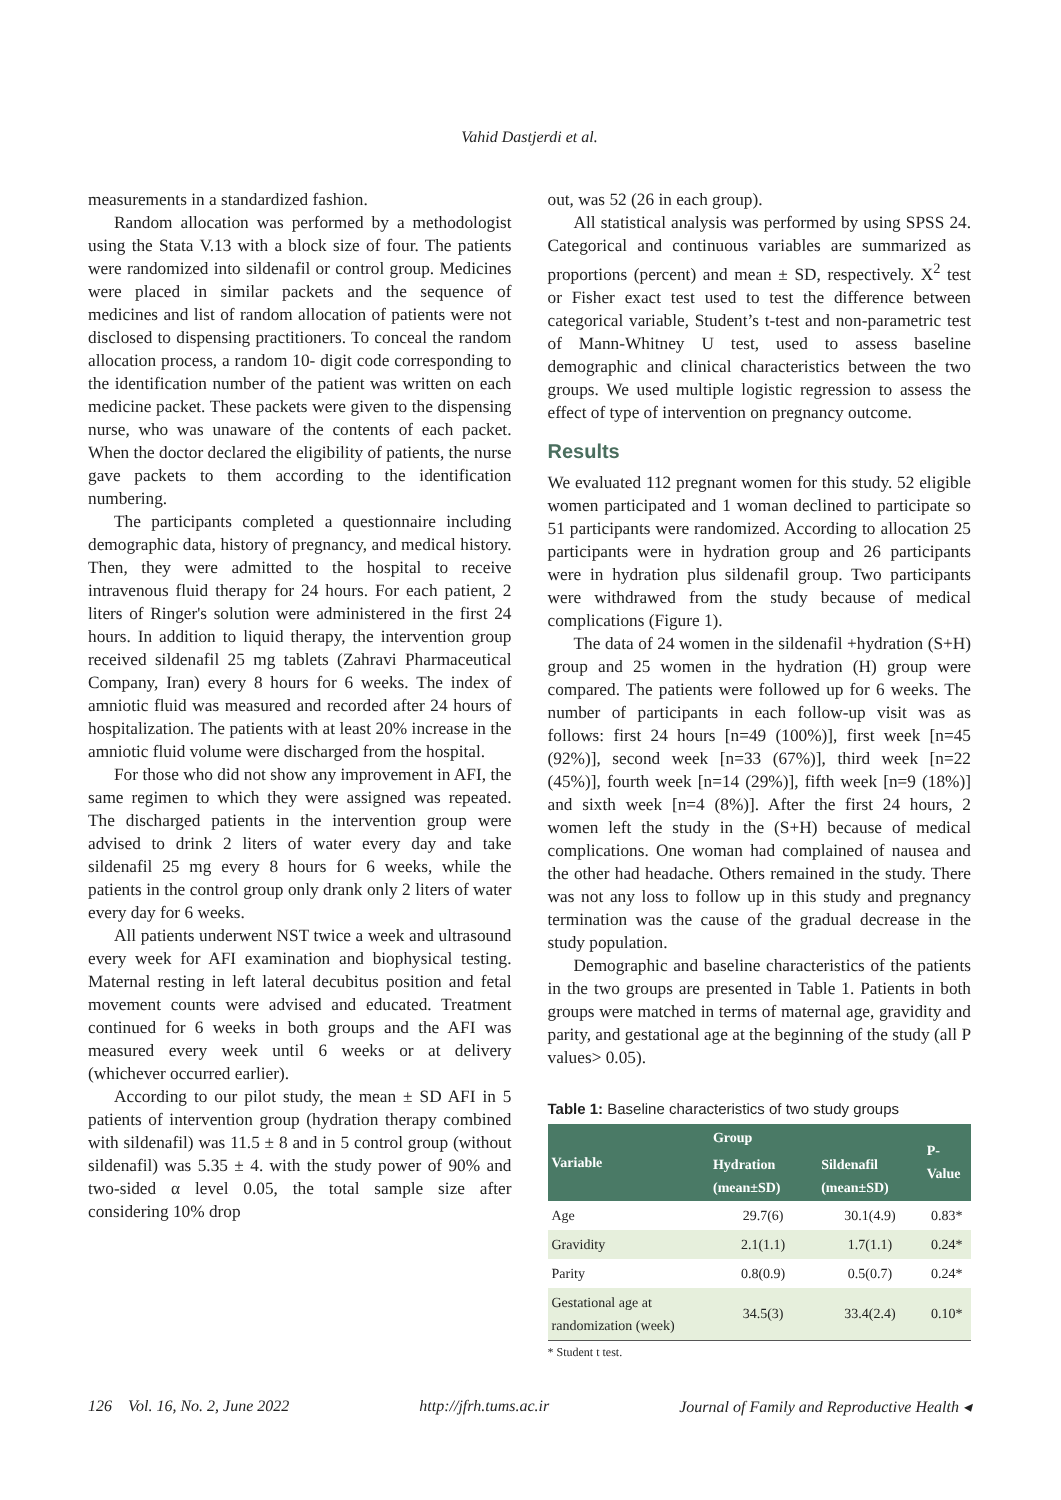Vahid Dastjerdi et al.
measurements in a standardized fashion.
Random allocation was performed by a methodologist using the Stata V.13 with a block size of four. The patients were randomized into sildenafil or control group. Medicines were placed in similar packets and the sequence of medicines and list of random allocation of patients were not disclosed to dispensing practitioners. To conceal the random allocation process, a random 10- digit code corresponding to the identification number of the patient was written on each medicine packet. These packets were given to the dispensing nurse, who was unaware of the contents of each packet. When the doctor declared the eligibility of patients, the nurse gave packets to them according to the identification numbering.
The participants completed a questionnaire including demographic data, history of pregnancy, and medical history. Then, they were admitted to the hospital to receive intravenous fluid therapy for 24 hours. For each patient, 2 liters of Ringer's solution were administered in the first 24 hours. In addition to liquid therapy, the intervention group received sildenafil 25 mg tablets (Zahravi Pharmaceutical Company, Iran) every 8 hours for 6 weeks. The index of amniotic fluid was measured and recorded after 24 hours of hospitalization. The patients with at least 20% increase in the amniotic fluid volume were discharged from the hospital.
For those who did not show any improvement in AFI, the same regimen to which they were assigned was repeated. The discharged patients in the intervention group were advised to drink 2 liters of water every day and take sildenafil 25 mg every 8 hours for 6 weeks, while the patients in the control group only drank only 2 liters of water every day for 6 weeks.
All patients underwent NST twice a week and ultrasound every week for AFI examination and biophysical testing. Maternal resting in left lateral decubitus position and fetal movement counts were advised and educated. Treatment continued for 6 weeks in both groups and the AFI was measured every week until 6 weeks or at delivery (whichever occurred earlier).
According to our pilot study, the mean ± SD AFI in 5 patients of intervention group (hydration therapy combined with sildenafil) was 11.5 ± 8 and in 5 control group (without sildenafil) was 5.35 ± 4. with the study power of 90% and two-sided α level 0.05, the total sample size after considering 10% drop
out, was 52 (26 in each group).
All statistical analysis was performed by using SPSS 24. Categorical and continuous variables are summarized as proportions (percent) and mean ± SD, respectively. X<sup>2</sup> test or Fisher exact test used to test the difference between categorical variable, Student’s t-test and non-parametric test of Mann-Whitney U test, used to assess baseline demographic and clinical characteristics between the two groups. We used multiple logistic regression to assess the effect of type of intervention on pregnancy outcome.
Results
We evaluated 112 pregnant women for this study. 52 eligible women participated and 1 woman declined to participate so 51 participants were randomized. According to allocation 25 participants were in hydration group and 26 participants were in hydration plus sildenafil group. Two participants were withdrawed from the study because of medical complications (Figure 1).
The data of 24 women in the sildenafil +hydration (S+H) group and 25 women in the hydration (H) group were compared. The patients were followed up for 6 weeks. The number of participants in each follow-up visit was as follows: first 24 hours [n=49 (100%)], first week [n=45 (92%)], second week [n=33 (67%)], third week [n=22 (45%)], fourth week [n=14 (29%)], fifth week [n=9 (18%)] and sixth week [n=4 (8%)]. After the first 24 hours, 2 women left the study in the (S+H) because of medical complications. One woman had complained of nausea and the other had headache. Others remained in the study. There was not any loss to follow up in this study and pregnancy termination was the cause of the gradual decrease in the study population.
Demographic and baseline characteristics of the patients in the two groups are presented in Table 1. Patients in both groups were matched in terms of maternal age, gravidity and parity, and gestational age at the beginning of the study (all P values> 0.05).
Table 1: Baseline characteristics of two study groups
| Variable | Group | | P-Value |
| --- | --- | --- | --- |
| | Hydration (mean±SD) | Sildenafil (mean±SD) | |
| Age | 29.7(6) | 30.1(4.9) | 0.83* |
| Gravidity | 2.1(1.1) | 1.7(1.1) | 0.24* |
| Parity | 0.8(0.9) | 0.5(0.7) | 0.24* |
| Gestational age at randomization (week) | 34.5(3) | 33.4(2.4) | 0.10* |
* Student t test.
126 Vol. 16, No. 2, June 2022 http://jfrh.tums.ac.ir Journal of Family and Reproductive Health ◂